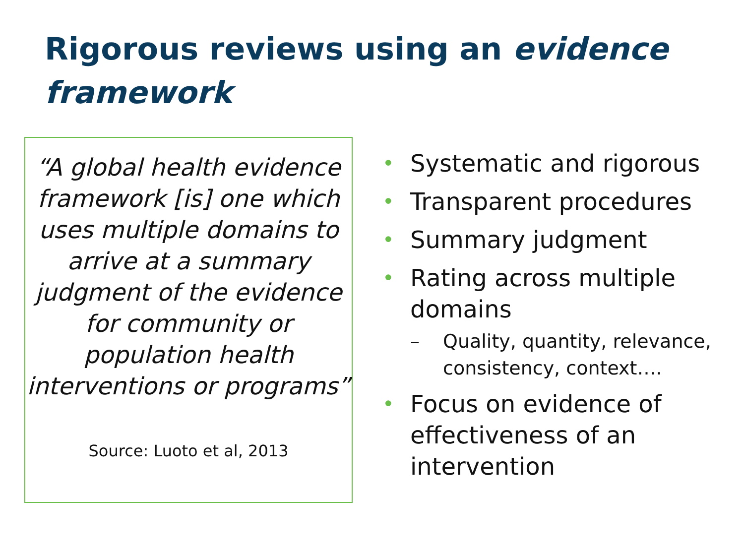Rigorous reviews using an evidence framework
“A global health evidence framework [is] one which uses multiple domains to arrive at a summary judgment of the evidence for community or population health interventions or programs”
Source: Luoto et al, 2013
• Systematic and rigorous
• Transparent procedures
• Summary judgment
• Rating across multiple domains
– Quality, quantity, relevance, consistency, context….
• Focus on evidence of effectiveness of an intervention